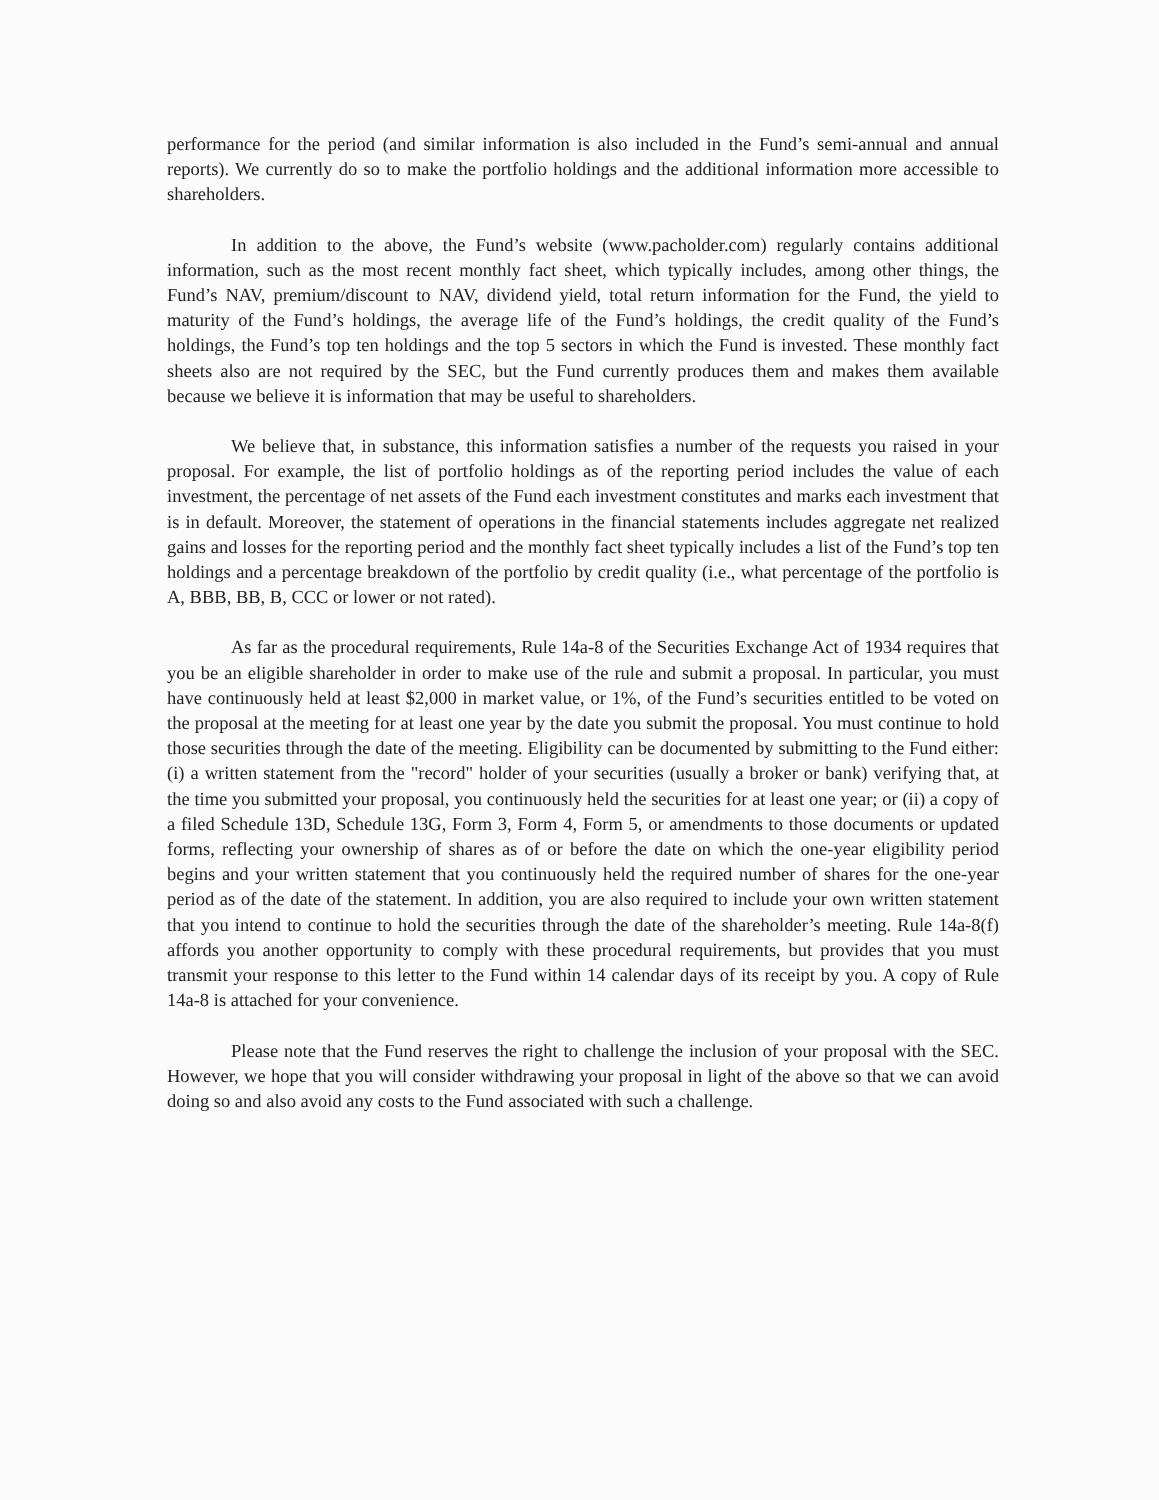performance for the period (and similar information is also included in the Fund’s semi-annual and annual reports). We currently do so to make the portfolio holdings and the additional information more accessible to shareholders.
In addition to the above, the Fund’s website (www.pacholder.com) regularly contains additional information, such as the most recent monthly fact sheet, which typically includes, among other things, the Fund’s NAV, premium/discount to NAV, dividend yield, total return information for the Fund, the yield to maturity of the Fund’s holdings, the average life of the Fund’s holdings, the credit quality of the Fund’s holdings, the Fund’s top ten holdings and the top 5 sectors in which the Fund is invested. These monthly fact sheets also are not required by the SEC, but the Fund currently produces them and makes them available because we believe it is information that may be useful to shareholders.
We believe that, in substance, this information satisfies a number of the requests you raised in your proposal. For example, the list of portfolio holdings as of the reporting period includes the value of each investment, the percentage of net assets of the Fund each investment constitutes and marks each investment that is in default. Moreover, the statement of operations in the financial statements includes aggregate net realized gains and losses for the reporting period and the monthly fact sheet typically includes a list of the Fund’s top ten holdings and a percentage breakdown of the portfolio by credit quality (i.e., what percentage of the portfolio is A, BBB, BB, B, CCC or lower or not rated).
As far as the procedural requirements, Rule 14a-8 of the Securities Exchange Act of 1934 requires that you be an eligible shareholder in order to make use of the rule and submit a proposal. In particular, you must have continuously held at least $2,000 in market value, or 1%, of the Fund’s securities entitled to be voted on the proposal at the meeting for at least one year by the date you submit the proposal. You must continue to hold those securities through the date of the meeting. Eligibility can be documented by submitting to the Fund either: (i) a written statement from the "record" holder of your securities (usually a broker or bank) verifying that, at the time you submitted your proposal, you continuously held the securities for at least one year; or (ii) a copy of a filed Schedule 13D, Schedule 13G, Form 3, Form 4, Form 5, or amendments to those documents or updated forms, reflecting your ownership of shares as of or before the date on which the one-year eligibility period begins and your written statement that you continuously held the required number of shares for the one-year period as of the date of the statement. In addition, you are also required to include your own written statement that you intend to continue to hold the securities through the date of the shareholder’s meeting. Rule 14a-8(f) affords you another opportunity to comply with these procedural requirements, but provides that you must transmit your response to this letter to the Fund within 14 calendar days of its receipt by you. A copy of Rule 14a-8 is attached for your convenience.
Please note that the Fund reserves the right to challenge the inclusion of your proposal with the SEC. However, we hope that you will consider withdrawing your proposal in light of the above so that we can avoid doing so and also avoid any costs to the Fund associated with such a challenge.